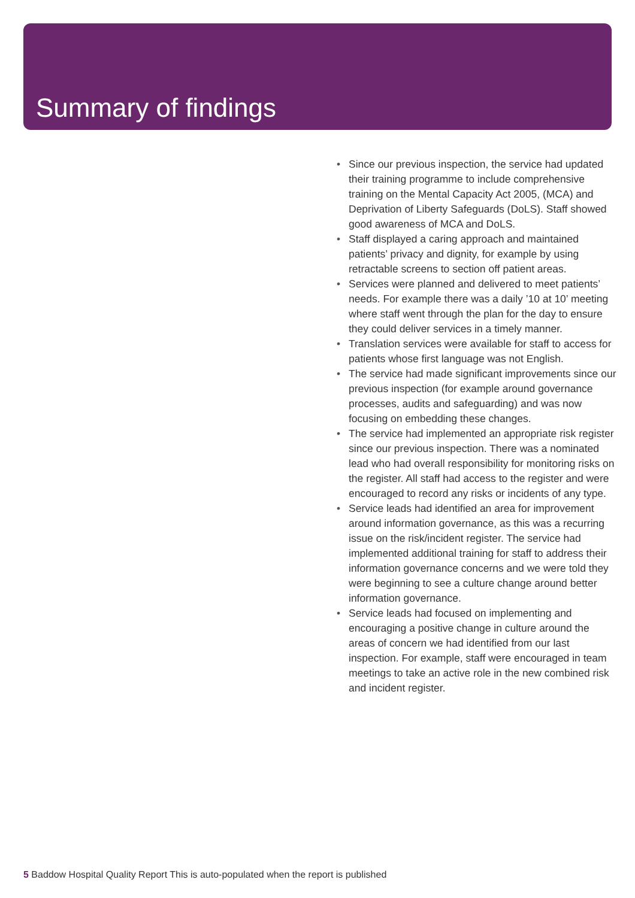Summary of findings
• Since our previous inspection, the service had updated their training programme to include comprehensive training on the Mental Capacity Act 2005, (MCA) and Deprivation of Liberty Safeguards (DoLS). Staff showed good awareness of MCA and DoLS.
• Staff displayed a caring approach and maintained patients’ privacy and dignity, for example by using retractable screens to section off patient areas.
• Services were planned and delivered to meet patients’ needs. For example there was a daily ’10 at 10’ meeting where staff went through the plan for the day to ensure they could deliver services in a timely manner.
• Translation services were available for staff to access for patients whose first language was not English.
• The service had made significant improvements since our previous inspection (for example around governance processes, audits and safeguarding) and was now focusing on embedding these changes.
• The service had implemented an appropriate risk register since our previous inspection. There was a nominated lead who had overall responsibility for monitoring risks on the register. All staff had access to the register and were encouraged to record any risks or incidents of any type.
• Service leads had identified an area for improvement around information governance, as this was a recurring issue on the risk/incident register. The service had implemented additional training for staff to address their information governance concerns and we were told they were beginning to see a culture change around better information governance.
• Service leads had focused on implementing and encouraging a positive change in culture around the areas of concern we had identified from our last inspection. For example, staff were encouraged in team meetings to take an active role in the new combined risk and incident register.
5 Baddow Hospital Quality Report This is auto-populated when the report is published